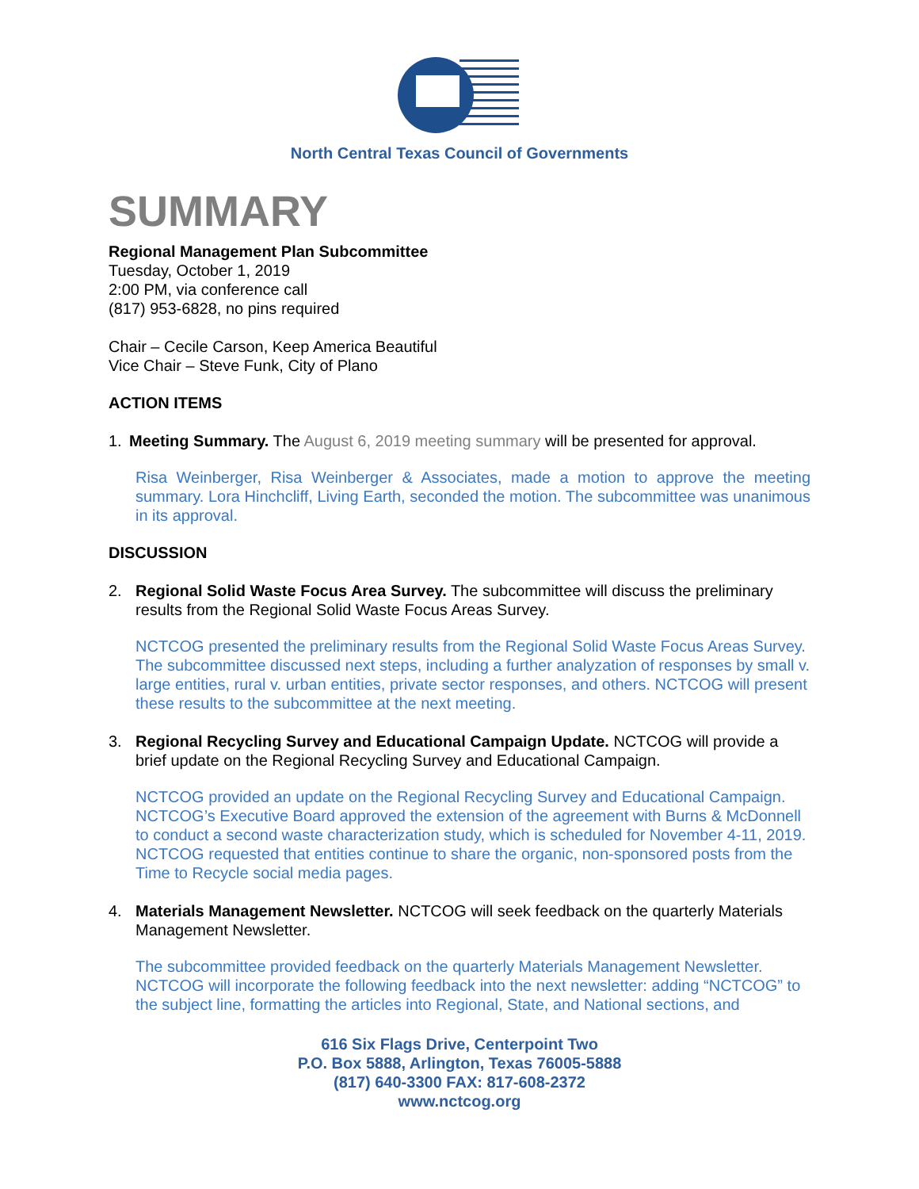North Central Texas Council of Governments
SUMMARY
Regional Management Plan Subcommittee
Tuesday, October 1, 2019
2:00 PM, via conference call
(817) 953-6828, no pins required
Chair – Cecile Carson, Keep America Beautiful
Vice Chair – Steve Funk, City of Plano
ACTION ITEMS
1. Meeting Summary. The August 6, 2019 meeting summary will be presented for approval.
Risa Weinberger, Risa Weinberger & Associates, made a motion to approve the meeting summary. Lora Hinchcliff, Living Earth, seconded the motion. The subcommittee was unanimous in its approval.
DISCUSSION
2. Regional Solid Waste Focus Area Survey. The subcommittee will discuss the preliminary results from the Regional Solid Waste Focus Areas Survey.
NCTCOG presented the preliminary results from the Regional Solid Waste Focus Areas Survey. The subcommittee discussed next steps, including a further analyzation of responses by small v. large entities, rural v. urban entities, private sector responses, and others. NCTCOG will present these results to the subcommittee at the next meeting.
3. Regional Recycling Survey and Educational Campaign Update. NCTCOG will provide a brief update on the Regional Recycling Survey and Educational Campaign.
NCTCOG provided an update on the Regional Recycling Survey and Educational Campaign. NCTCOG’s Executive Board approved the extension of the agreement with Burns & McDonnell to conduct a second waste characterization study, which is scheduled for November 4-11, 2019. NCTCOG requested that entities continue to share the organic, non-sponsored posts from the Time to Recycle social media pages.
4. Materials Management Newsletter. NCTCOG will seek feedback on the quarterly Materials Management Newsletter.
The subcommittee provided feedback on the quarterly Materials Management Newsletter. NCTCOG will incorporate the following feedback into the next newsletter: adding “NCTCOG” to the subject line, formatting the articles into Regional, State, and National sections, and
616 Six Flags Drive, Centerpoint Two
P.O. Box 5888, Arlington, Texas 76005-5888
(817) 640-3300 FAX: 817-608-2372
www.nctcog.org